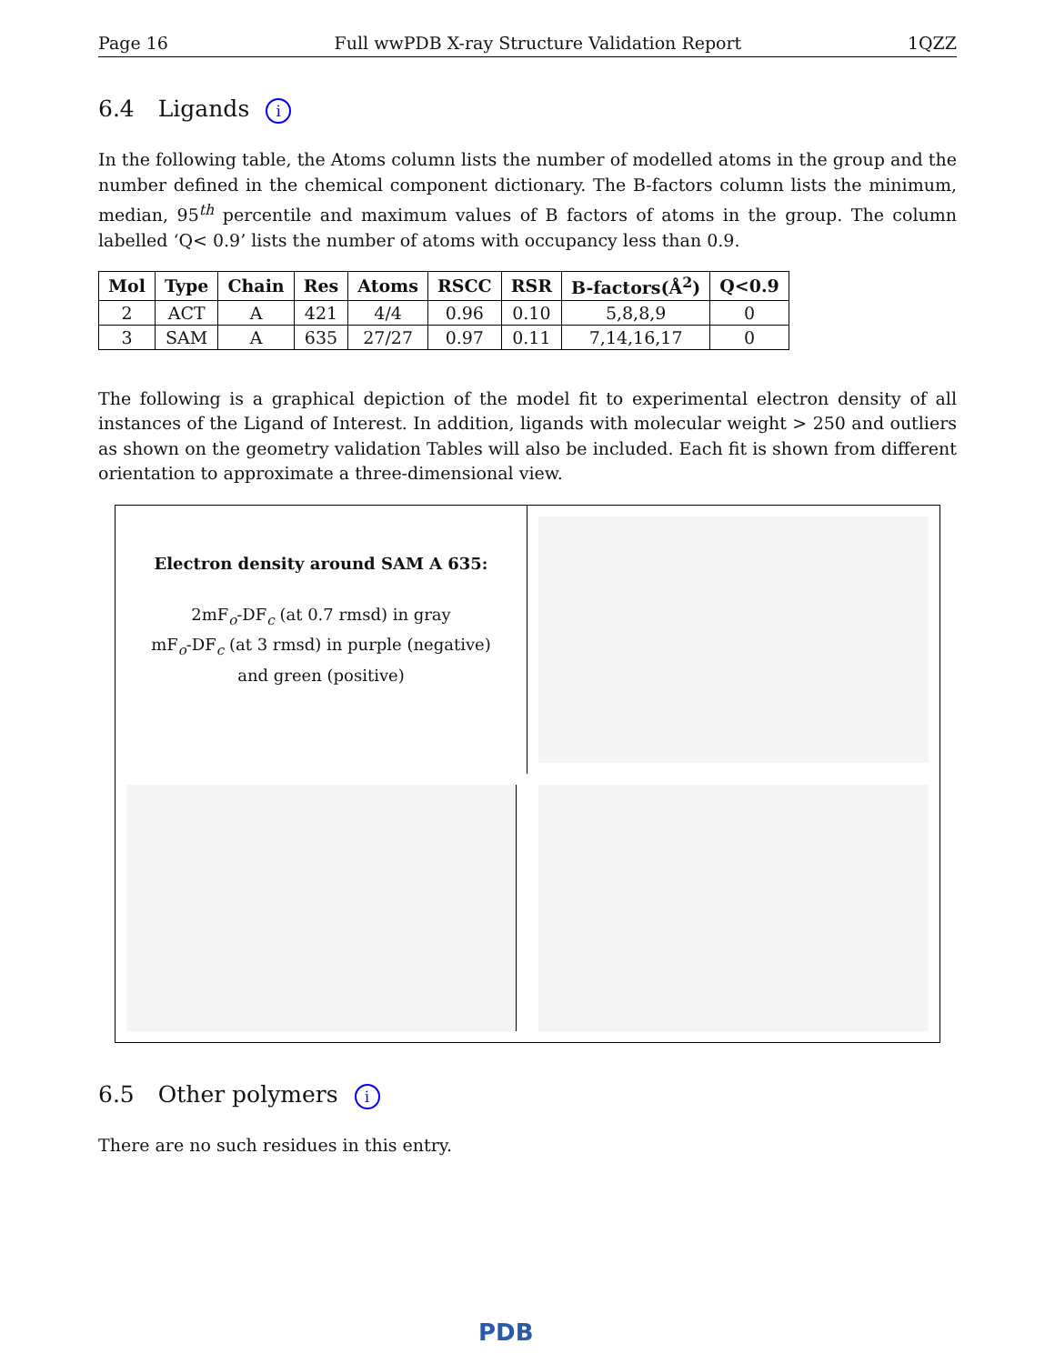Page 16 Full wwPDB X-ray Structure Validation Report 1QZZ
6.4 Ligands i
In the following table, the Atoms column lists the number of modelled atoms in the group and the number defined in the chemical component dictionary. The B-factors column lists the minimum, median, 95<sup>th</sup> percentile and maximum values of B factors of atoms in the group. The column labelled ‘Q< 0.9’ lists the number of atoms with occupancy less than 0.9.
| Mol | Type | Chain | Res | Atoms | RSCC | RSR | B-factors(Å<sup>2</sup>) | Q<0.9 |
| --- | --- | --- | --- | --- | --- | --- | --- | --- |
| 2 | ACT | A | 421 | 4/4 | 0.96 | 0.10 | 5,8,8,9 | 0 |
| 3 | SAM | A | 635 | 27/27 | 0.97 | 0.11 | 7,14,16,17 | 0 |
The following is a graphical depiction of the model fit to experimental electron density of all instances of the Ligand of Interest. In addition, ligands with molecular weight > 250 and outliers as shown on the geometry validation Tables will also be included. Each fit is shown from different orientation to approximate a three-dimensional view.
Electron density around SAM A 635:
2mF<sub>o</sub>-DF<sub>c</sub> (at 0.7 rmsd) in gray
mF<sub>o</sub>-DF<sub>c</sub> (at 3 rmsd) in purple (negative)
and green (positive)
6.5 Other polymers i
There are no such residues in this entry.
PDB